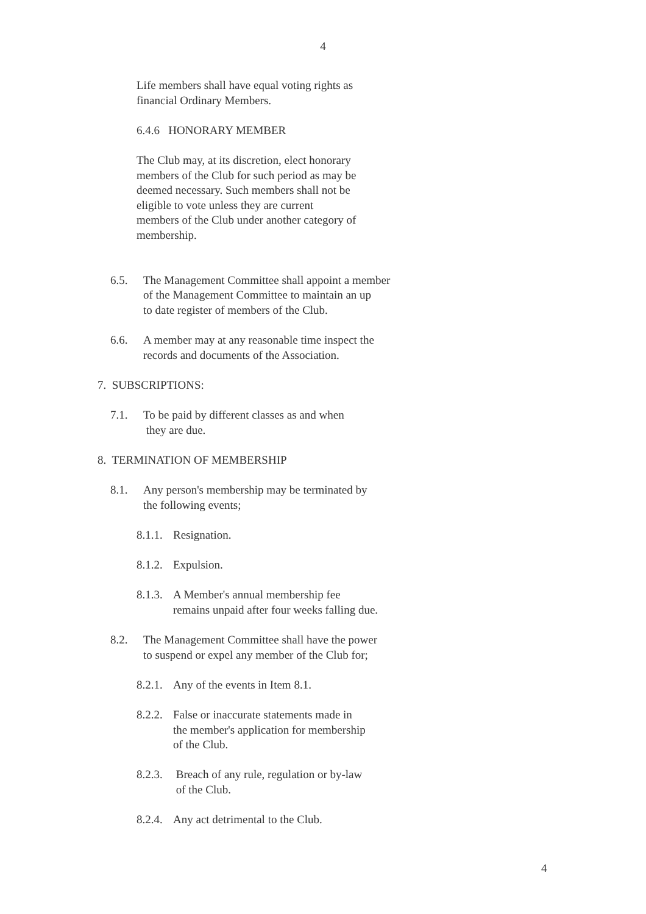4
Life members shall have equal voting rights as
financial Ordinary Members.
6.4.6 HONORARY MEMBER
The Club may, at its discretion, elect honorary
members of the Club for such period as may be
deemed necessary. Such members shall not be
eligible to vote unless they are current
members of the Club under another category of
membership.
6.5. The Management Committee shall appoint a member
of the Management Committee to maintain an up
to date register of members of the Club.
6.6. A member may at any reasonable time inspect the
records and documents of the Association.
7. SUBSCRIPTIONS:
7.1. To be paid by different classes as and when
they are due.
8. TERMINATION OF MEMBERSHIP
8.1. Any person's membership may be terminated by
the following events;
8.1.1. Resignation.
8.1.2. Expulsion.
8.1.3. A Member's annual membership fee
remains unpaid after four weeks falling due.
8.2. The Management Committee shall have the power
to suspend or expel any member of the Club for;
8.2.1. Any of the events in Item 8.1.
8.2.2. False or inaccurate statements made in
the member's application for membership
of the Club.
8.2.3. Breach of any rule, regulation or by-law
of the Club.
8.2.4. Any act detrimental to the Club.
4